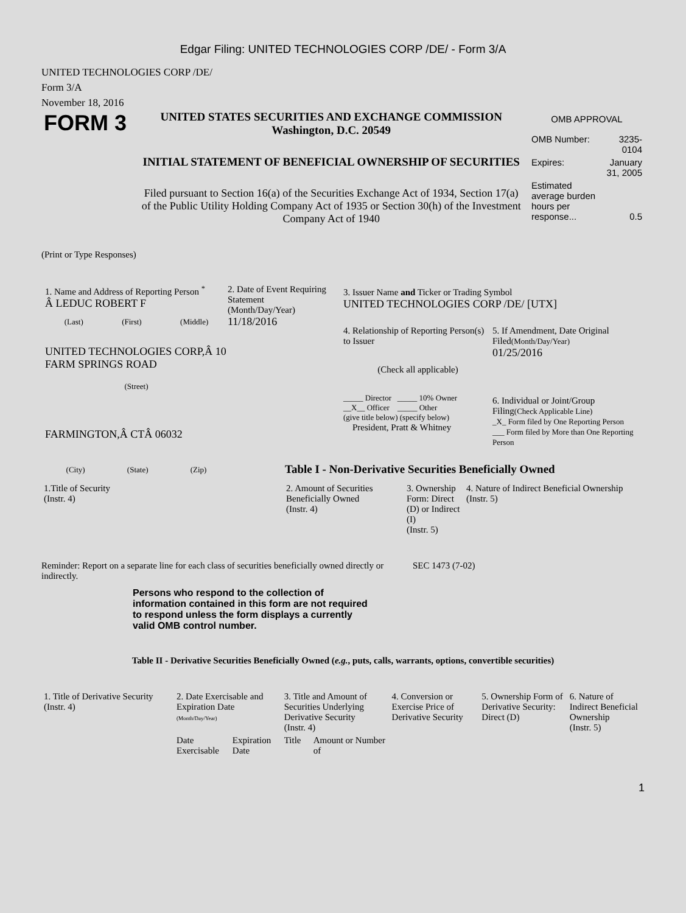Edgar Filing: UNITED TECHNOLOGIES CORP /DE/ - Form 3/A
UNITED TECHNOLOGIES CORP /DE/
Form 3/A
November 18, 2016
FORM 3
UNITED STATES SECURITIES AND EXCHANGE COMMISSION
Washington, D.C. 20549
INITIAL STATEMENT OF BENEFICIAL OWNERSHIP OF SECURITIES
Filed pursuant to Section 16(a) of the Securities Exchange Act of 1934, Section 17(a) of the Public Utility Holding Company Act of 1935 or Section 30(h) of the Investment Company Act of 1940
OMB APPROVAL
| OMB Number: | 3235-0104 |
| Expires: | January 31, 2005 |
| Estimated average burden hours per response... | 0.5 |
(Print or Type Responses)
1. Name and Address of Reporting Person <sup>*</sup>
Â LEDUC ROBERT F
(Last) (First) (Middle)
UNITED TECHNOLOGIES CORP,Â 10 FARM SPRINGS ROAD
(Street)
FARMINGTON,Â CTÂ 06032
(City) (State) (Zip)
2. Date of Event Requiring Statement
(Month/Day/Year)
11/18/2016
3. Issuer Name and Ticker or Trading Symbol
UNITED TECHNOLOGIES CORP /DE/ [UTX]
4. Relationship of Reporting Person(s) to Issuer
(Check all applicable)
_____ Director _____ 10% Owner
__X__ Officer _____ Other
(give title below) (specify below)
President, Pratt & Whitney
5. If Amendment, Date Original Filed(Month/Day/Year)
01/25/2016
6. Individual or Joint/Group Filing(Check Applicable Line)
_X_ Form filed by One Reporting Person
___ Form filed by More than One Reporting Person
Table I - Non-Derivative Securities Beneficially Owned
| 1.Title of Security (Instr. 4) | 2. Amount of Securities Beneficially Owned (Instr. 4) | 3. Ownership Form: Direct (D) or Indirect (I) (Instr. 5) | 4. Nature of Indirect Beneficial Ownership (Instr. 5) |
| --- | --- | --- | --- |
Reminder: Report on a separate line for each class of securities beneficially owned directly or indirectly.
SEC 1473 (7-02)
Persons who respond to the collection of information contained in this form are not required to respond unless the form displays a currently valid OMB control number.
Table II - Derivative Securities Beneficially Owned (e.g., puts, calls, warrants, options, convertible securities)
| 1. Title of Derivative Security (Instr. 4) | 2. Date Exercisable and Expiration Date (Month/Day/Year) | | 3. Title and Amount of Securities Underlying Derivative Security (Instr. 4) | | 4. Conversion or Exercise Price of Derivative Security | 5. Ownership Form of Derivative Security: Direct (D) | 6. Nature of Indirect Beneficial Ownership (Instr. 5) |
| --- | --- | --- | --- | --- | --- | --- | --- |
| | Date Exercisable | Expiration Date | Title | Amount or Number of | | | |
1